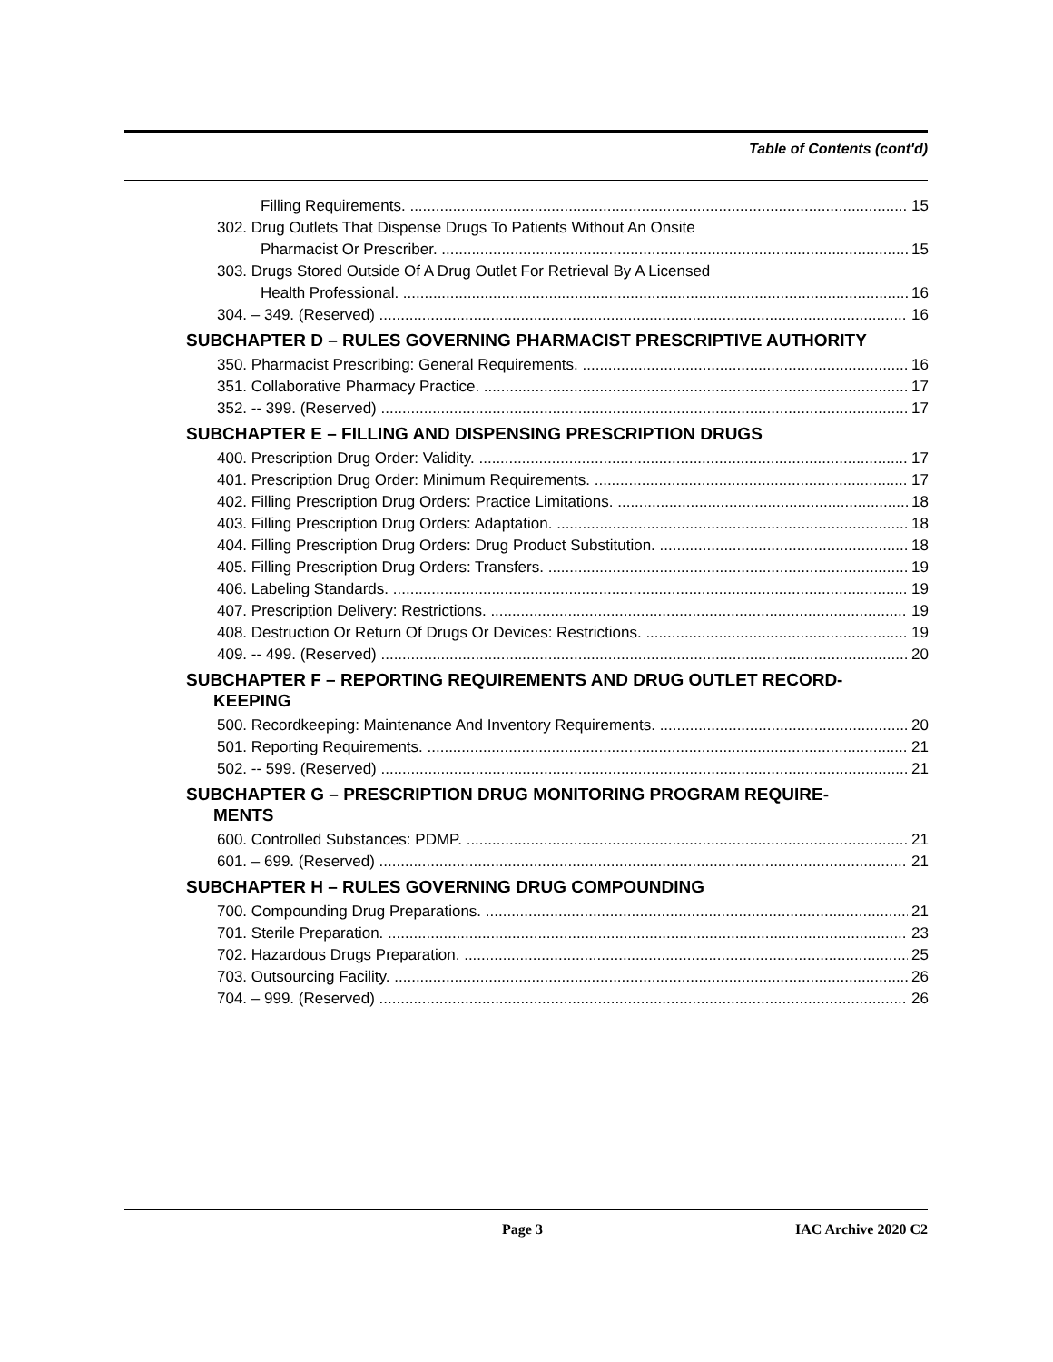Table of Contents (cont'd)
Filling Requirements. 15
302. Drug Outlets That Dispense Drugs To Patients Without An Onsite
Pharmacist Or Prescriber. 15
303. Drugs Stored Outside Of A Drug Outlet For Retrieval By A Licensed
Health Professional. 16
304. – 349. (Reserved) 16
SUBCHAPTER D – RULES GOVERNING PHARMACIST PRESCRIPTIVE AUTHORITY
350. Pharmacist Prescribing: General Requirements. 16
351. Collaborative Pharmacy Practice. 17
352. -- 399. (Reserved) 17
SUBCHAPTER E – FILLING AND DISPENSING PRESCRIPTION DRUGS
400. Prescription Drug Order: Validity. 17
401. Prescription Drug Order: Minimum Requirements. 17
402. Filling Prescription Drug Orders: Practice Limitations. 18
403. Filling Prescription Drug Orders: Adaptation. 18
404. Filling Prescription Drug Orders: Drug Product Substitution. 18
405. Filling Prescription Drug Orders: Transfers. 19
406. Labeling Standards. 19
407. Prescription Delivery: Restrictions. 19
408. Destruction Or Return Of Drugs Or Devices: Restrictions. 19
409. -- 499. (Reserved) 20
SUBCHAPTER F – REPORTING REQUIREMENTS AND DRUG OUTLET RECORD-
KEEPING
500. Recordkeeping: Maintenance And Inventory Requirements. 20
501. Reporting Requirements. 21
502. -- 599. (Reserved) 21
SUBCHAPTER G – PRESCRIPTION DRUG MONITORING PROGRAM REQUIRE-
MENTS
600. Controlled Substances: PDMP. 21
601. – 699. (Reserved) 21
SUBCHAPTER H – RULES GOVERNING DRUG COMPOUNDING
700. Compounding Drug Preparations. 21
701. Sterile Preparation. 23
702. Hazardous Drugs Preparation. 25
703. Outsourcing Facility. 26
704. – 999. (Reserved) 26
Page 3 IAC Archive 2020 C2